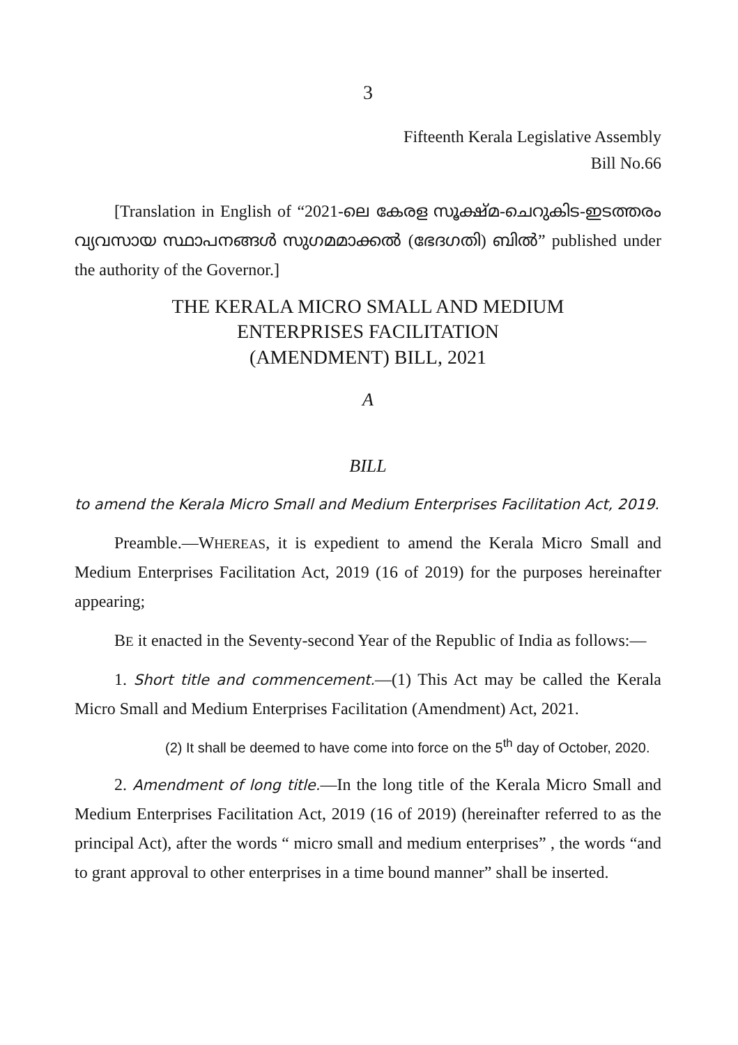3
Fifteenth Kerala Legislative Assembly
Bill No.66
[Translation in English of “2021-ലെ കേരള സൂക്ഷ്മ-ചെറുകിട-ഇടത്തരം വ്യവസായ സ്ഥാപനങ്ങൾ സുഗമമാക്കൽ (ഭേദഗതി) ബിൽ” published under the authority of the Governor.]
THE KERALA MICRO SMALL AND MEDIUM
ENTERPRISES FACILITATION
(AMENDMENT) BILL, 2021
A
BILL
to amend the Kerala Micro Small and Medium Enterprises Facilitation Act, 2019.
Preamble.—WHEREAS, it is expedient to amend the Kerala Micro Small and Medium Enterprises Facilitation Act, 2019 (16 of 2019) for the purposes hereinafter appearing;
BE it enacted in the Seventy-second Year of the Republic of India as follows:—
1. Short title and commencement.—(1) This Act may be called the Kerala Micro Small and Medium Enterprises Facilitation (Amendment) Act, 2021.
(2) It shall be deemed to have come into force on the 5<sup>th</sup> day of October, 2020.
2. Amendment of long title.—In the long title of the Kerala Micro Small and Medium Enterprises Facilitation Act, 2019 (16 of 2019) (hereinafter referred to as the principal Act), after the words “ micro small and medium enterprises” , the words “and to grant approval to other enterprises in a time bound manner” shall be inserted.